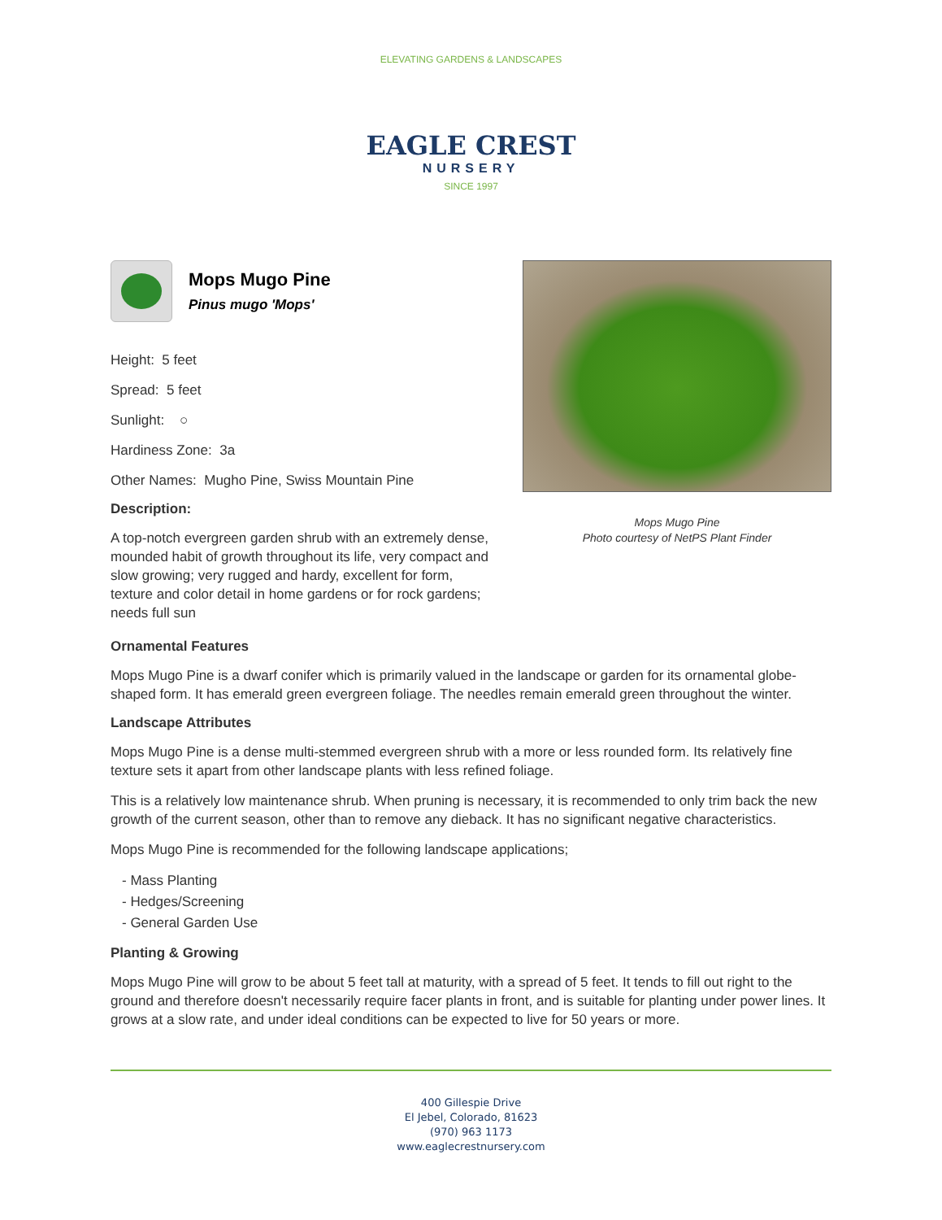ELEVATING GARDENS & LANDSCAPES
EAGLE CREST
NURSERY
SINCE 1997
Mops Mugo Pine
Pinus mugo 'Mops'
Height: 5 feet
Spread: 5 feet
Sunlight: ○
Hardiness Zone: 3a
Other Names: Mugho Pine, Swiss Mountain Pine
Description:
A top-notch evergreen garden shrub with an extremely dense, mounded habit of growth throughout its life, very compact and slow growing; very rugged and hardy, excellent for form, texture and color detail in home gardens or for rock gardens; needs full sun
Mops Mugo Pine
Photo courtesy of NetPS Plant Finder
Ornamental Features
Mops Mugo Pine is a dwarf conifer which is primarily valued in the landscape or garden for its ornamental globe-shaped form. It has emerald green evergreen foliage. The needles remain emerald green throughout the winter.
Landscape Attributes
Mops Mugo Pine is a dense multi-stemmed evergreen shrub with a more or less rounded form. Its relatively fine texture sets it apart from other landscape plants with less refined foliage.
This is a relatively low maintenance shrub. When pruning is necessary, it is recommended to only trim back the new growth of the current season, other than to remove any dieback. It has no significant negative characteristics.
Mops Mugo Pine is recommended for the following landscape applications;
- Mass Planting
- Hedges/Screening
- General Garden Use
Planting & Growing
Mops Mugo Pine will grow to be about 5 feet tall at maturity, with a spread of 5 feet. It tends to fill out right to the ground and therefore doesn't necessarily require facer plants in front, and is suitable for planting under power lines. It grows at a slow rate, and under ideal conditions can be expected to live for 50 years or more.
400 Gillespie Drive
El Jebel, Colorado, 81623
(970) 963 1173
www.eaglecrestnursery.com